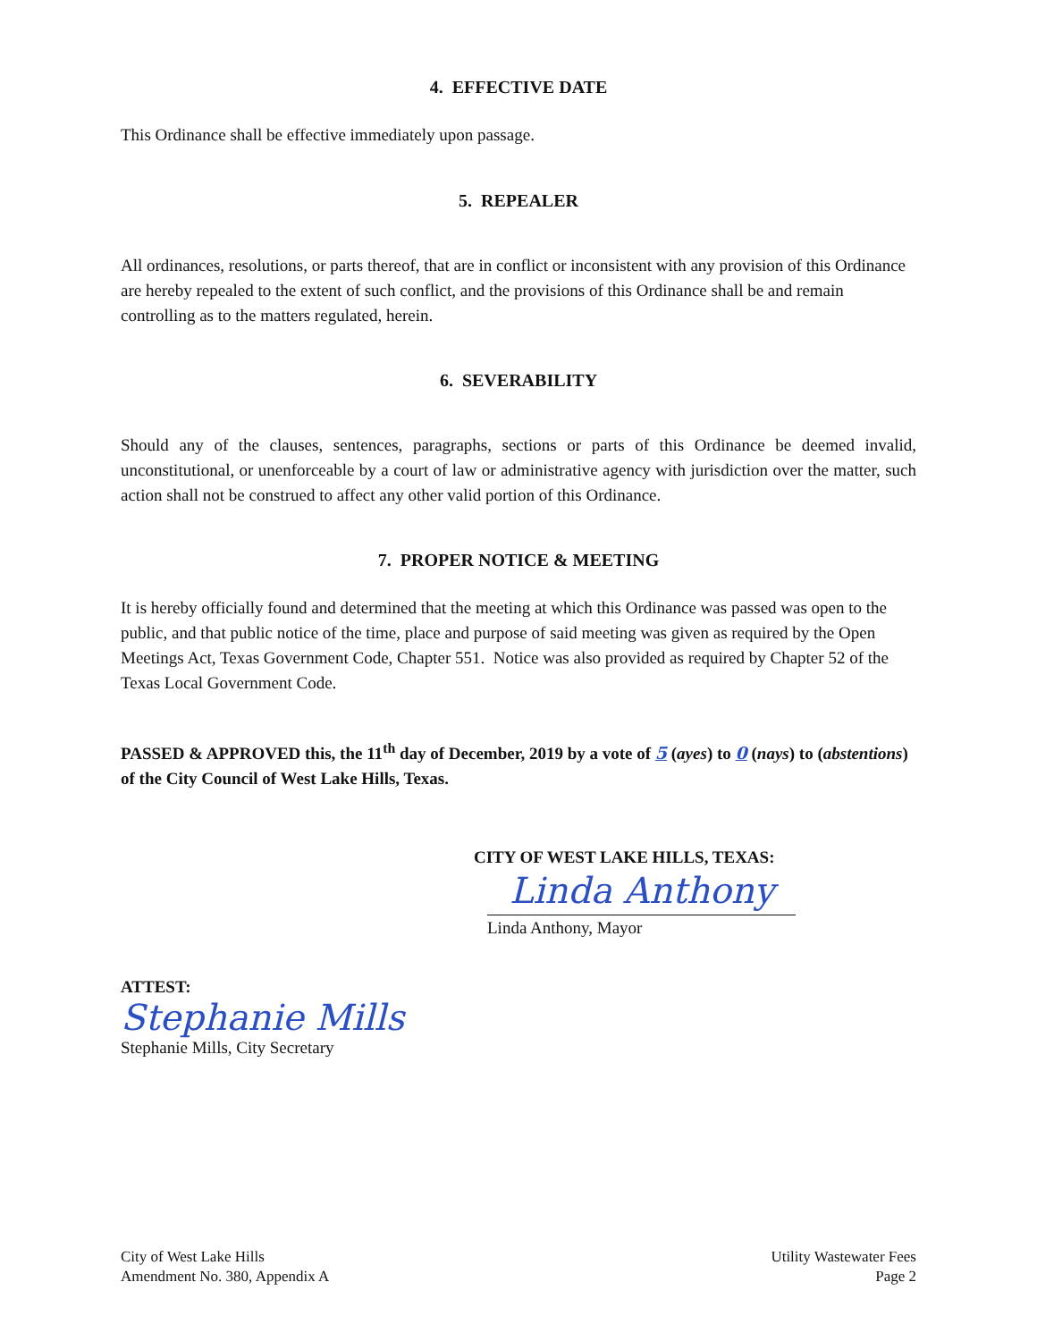4. EFFECTIVE DATE
This Ordinance shall be effective immediately upon passage.
5. REPEALER
All ordinances, resolutions, or parts thereof, that are in conflict or inconsistent with any provision of this Ordinance are hereby repealed to the extent of such conflict, and the provisions of this Ordinance shall be and remain controlling as to the matters regulated, herein.
6. SEVERABILITY
Should any of the clauses, sentences, paragraphs, sections or parts of this Ordinance be deemed invalid, unconstitutional, or unenforceable by a court of law or administrative agency with jurisdiction over the matter, such action shall not be construed to affect any other valid portion of this Ordinance.
7. PROPER NOTICE & MEETING
It is hereby officially found and determined that the meeting at which this Ordinance was passed was open to the public, and that public notice of the time, place and purpose of said meeting was given as required by the Open Meetings Act, Texas Government Code, Chapter 551. Notice was also provided as required by Chapter 52 of the Texas Local Government Code.
PASSED & APPROVED this, the 11<sup>th</sup> day of December, 2019 by a vote of 5 (ayes) to 0 (nays) to (abstentions) of the City Council of West Lake Hills, Texas.
CITY OF WEST LAKE HILLS, TEXAS:
Linda Anthony
Linda Anthony, Mayor
ATTEST:
Stephanie Mills
Stephanie Mills, City Secretary
City of West Lake Hills
Amendment No. 380, Appendix A
Utility Wastewater Fees
Page 2